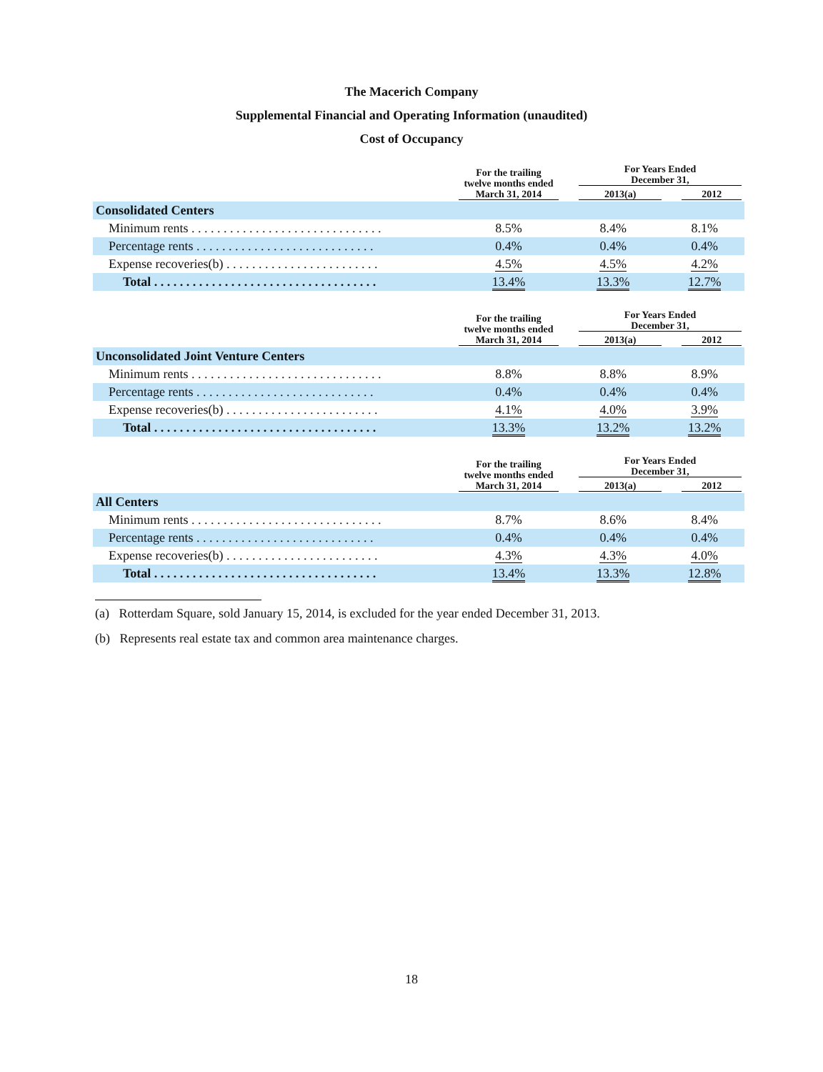The Macerich Company
Supplemental Financial and Operating Information (unaudited)
Cost of Occupancy
| | For the trailing twelve months ended March 31, 2014 | For Years Ended December 31, | |
| --- | --- | --- | --- |
| | | 2013(a) | 2012 |
| Consolidated Centers | | | |
| Minimum rents . . . . . . . . . . . . . . . . . . . . . . . . . . . . . . | 8.5% | 8.4% | 8.1% |
| Percentage rents . . . . . . . . . . . . . . . . . . . . . . . . . . . . | 0.4% | 0.4% | 0.4% |
| Expense recoveries(b) . . . . . . . . . . . . . . . . . . . . . . . . | 4.5% | 4.5% | 4.2% |
| Total . . . . . . . . . . . . . . . . . . . . . . . . . . . . . . . . . . . | 13.4% | 13.3% | 12.7% |
| | For the trailing twelve months ended March 31, 2014 | For Years Ended December 31, | |
| --- | --- | --- | --- |
| | | 2013(a) | 2012 |
| Unconsolidated Joint Venture Centers | | | |
| Minimum rents . . . . . . . . . . . . . . . . . . . . . . . . . . . . . . | 8.8% | 8.8% | 8.9% |
| Percentage rents . . . . . . . . . . . . . . . . . . . . . . . . . . . . | 0.4% | 0.4% | 0.4% |
| Expense recoveries(b) . . . . . . . . . . . . . . . . . . . . . . . . | 4.1% | 4.0% | 3.9% |
| Total . . . . . . . . . . . . . . . . . . . . . . . . . . . . . . . . . . . | 13.3% | 13.2% | 13.2% |
| | For the trailing twelve months ended March 31, 2014 | For Years Ended December 31, | |
| --- | --- | --- | --- |
| | | 2013(a) | 2012 |
| All Centers | | | |
| Minimum rents . . . . . . . . . . . . . . . . . . . . . . . . . . . . . . | 8.7% | 8.6% | 8.4% |
| Percentage rents . . . . . . . . . . . . . . . . . . . . . . . . . . . . | 0.4% | 0.4% | 0.4% |
| Expense recoveries(b) . . . . . . . . . . . . . . . . . . . . . . . . | 4.3% | 4.3% | 4.0% |
| Total . . . . . . . . . . . . . . . . . . . . . . . . . . . . . . . . . . . | 13.4% | 13.3% | 12.8% |
(a) Rotterdam Square, sold January 15, 2014, is excluded for the year ended December 31, 2013.
(b) Represents real estate tax and common area maintenance charges.
18